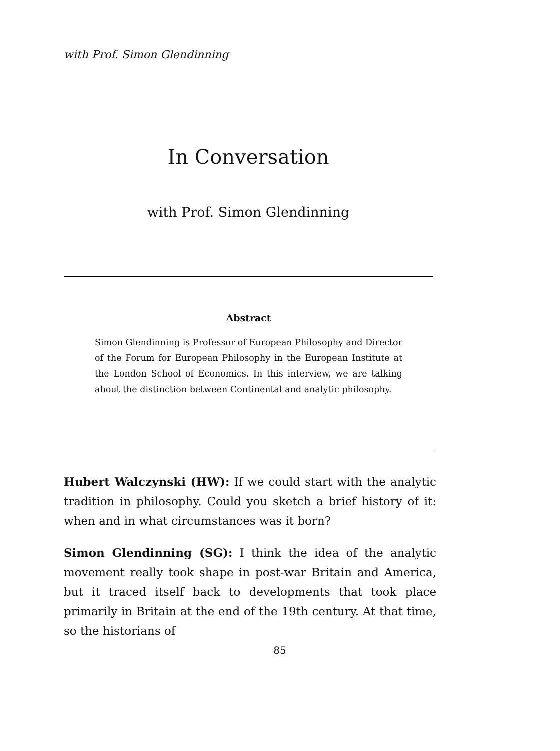with Prof. Simon Glendinning
In Conversation
with Prof. Simon Glendinning
Abstract
Simon Glendinning is Professor of European Philosophy and Director of the Forum for European Philosophy in the European Institute at the London School of Economics. In this interview, we are talking about the distinction between Continental and analytic philosophy.
Hubert Walczynski (HW): If we could start with the analytic tradition in philosophy. Could you sketch a brief history of it: when and in what circumstances was it born?
Simon Glendinning (SG): I think the idea of the analytic movement really took shape in post-war Britain and America, but it traced itself back to developments that took place primarily in Britain at the end of the 19th century. At that time, so the historians of
85